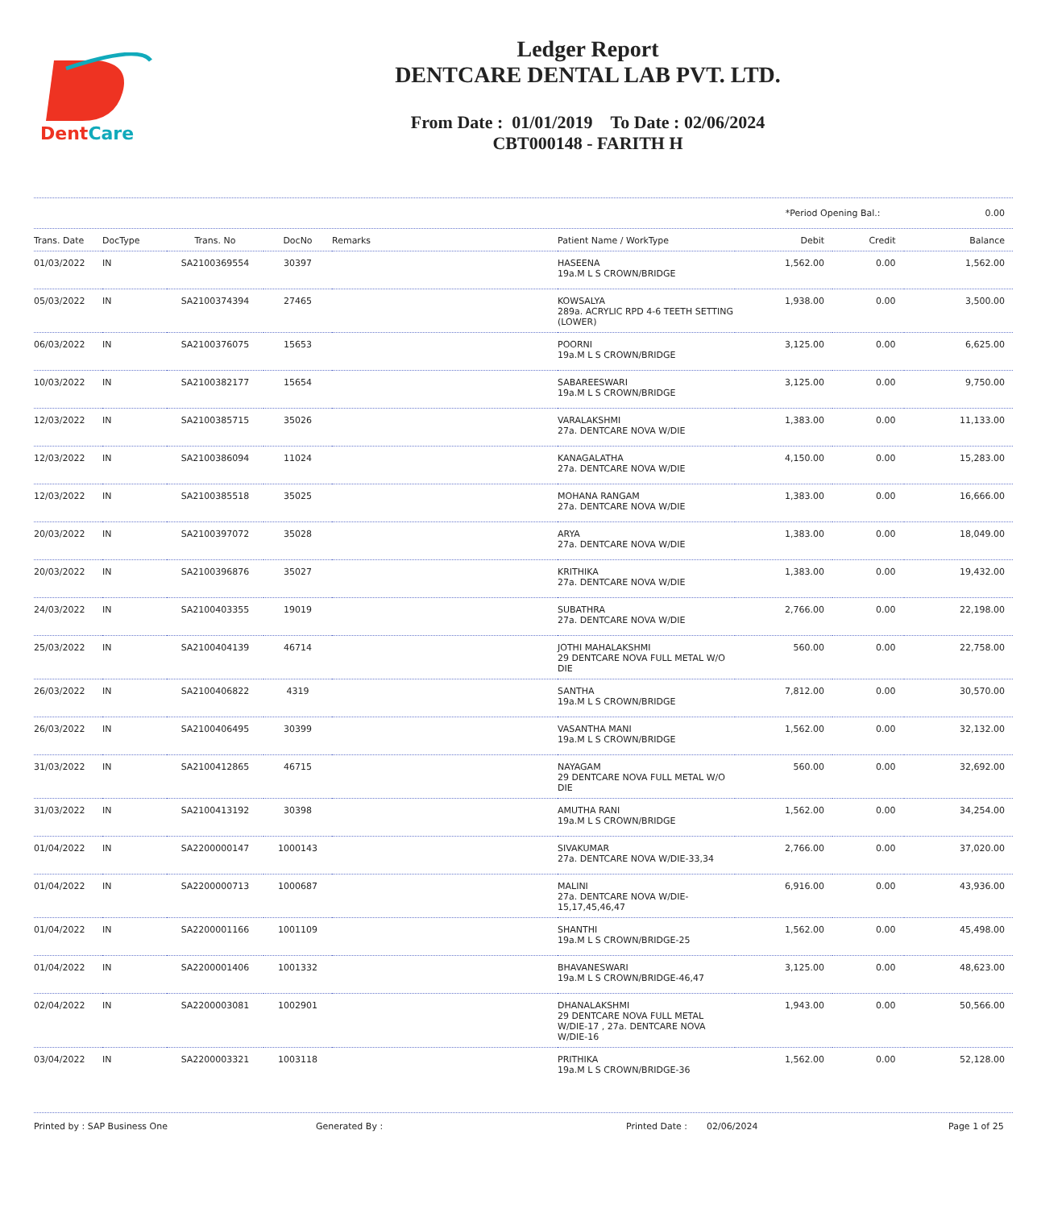DentCare
Ledger Report
DENTCARE DENTAL LAB PVT. LTD.
From Date : 01/01/2019 To Date : 02/06/2024
CBT000148 - FARITH H
*Period Opening Bal.: 0.00
| Trans. Date | DocType | Trans. No | DocNo | Remarks | Patient Name / WorkType | Debit | Credit | Balance |
| --- | --- | --- | --- | --- | --- | --- | --- | --- |
| 01/03/2022 | IN | SA2100369554 | 30397 | | HASEENA 19a.M L S CROWN/BRIDGE | 1,562.00 | 0.00 | 1,562.00 |
| 05/03/2022 | IN | SA2100374394 | 27465 | | KOWSALYA 289a. ACRYLIC RPD 4-6 TEETH SETTING (LOWER) | 1,938.00 | 0.00 | 3,500.00 |
| 06/03/2022 | IN | SA2100376075 | 15653 | | POORNI 19a.M L S CROWN/BRIDGE | 3,125.00 | 0.00 | 6,625.00 |
| 10/03/2022 | IN | SA2100382177 | 15654 | | SABAREESWARI 19a.M L S CROWN/BRIDGE | 3,125.00 | 0.00 | 9,750.00 |
| 12/03/2022 | IN | SA2100385715 | 35026 | | VARALAKSHMI 27a. DENTCARE NOVA W/DIE | 1,383.00 | 0.00 | 11,133.00 |
| 12/03/2022 | IN | SA2100386094 | 11024 | | KANAGALATHA 27a. DENTCARE NOVA W/DIE | 4,150.00 | 0.00 | 15,283.00 |
| 12/03/2022 | IN | SA2100385518 | 35025 | | MOHANA RANGAM 27a. DENTCARE NOVA W/DIE | 1,383.00 | 0.00 | 16,666.00 |
| 20/03/2022 | IN | SA2100397072 | 35028 | | ARYA 27a. DENTCARE NOVA W/DIE | 1,383.00 | 0.00 | 18,049.00 |
| 20/03/2022 | IN | SA2100396876 | 35027 | | KRITHIKA 27a. DENTCARE NOVA W/DIE | 1,383.00 | 0.00 | 19,432.00 |
| 24/03/2022 | IN | SA2100403355 | 19019 | | SUBATHRA 27a. DENTCARE NOVA W/DIE | 2,766.00 | 0.00 | 22,198.00 |
| 25/03/2022 | IN | SA2100404139 | 46714 | | JOTHI MAHALAKSHMI 29 DENTCARE NOVA FULL METAL W/O DIE | 560.00 | 0.00 | 22,758.00 |
| 26/03/2022 | IN | SA2100406822 | 4319 | | SANTHA 19a.M L S CROWN/BRIDGE | 7,812.00 | 0.00 | 30,570.00 |
| 26/03/2022 | IN | SA2100406495 | 30399 | | VASANTHA MANI 19a.M L S CROWN/BRIDGE | 1,562.00 | 0.00 | 32,132.00 |
| 31/03/2022 | IN | SA2100412865 | 46715 | | NAYAGAM 29 DENTCARE NOVA FULL METAL W/O DIE | 560.00 | 0.00 | 32,692.00 |
| 31/03/2022 | IN | SA2100413192 | 30398 | | AMUTHA RANI 19a.M L S CROWN/BRIDGE | 1,562.00 | 0.00 | 34,254.00 |
| 01/04/2022 | IN | SA2200000147 | 1000143 | | SIVAKUMAR 27a. DENTCARE NOVA W/DIE-33,34 | 2,766.00 | 0.00 | 37,020.00 |
| 01/04/2022 | IN | SA2200000713 | 1000687 | | MALINI 27a. DENTCARE NOVA W/DIE-15,17,45,46,47 | 6,916.00 | 0.00 | 43,936.00 |
| 01/04/2022 | IN | SA2200001166 | 1001109 | | SHANTHI 19a.M L S CROWN/BRIDGE-25 | 1,562.00 | 0.00 | 45,498.00 |
| 01/04/2022 | IN | SA2200001406 | 1001332 | | BHAVANESWARI 19a.M L S CROWN/BRIDGE-46,47 | 3,125.00 | 0.00 | 48,623.00 |
| 02/04/2022 | IN | SA2200003081 | 1002901 | | DHANALAKSHMI 29 DENTCARE NOVA FULL METAL W/DIE-17 , 27a. DENTCARE NOVA W/DIE-16 | 1,943.00 | 0.00 | 50,566.00 |
| 03/04/2022 | IN | SA2200003321 | 1003118 | | PRITHIKA 19a.M L S CROWN/BRIDGE-36 | 1,562.00 | 0.00 | 52,128.00 |
Printed by : SAP Business One Generated By : Printed Date : 02/06/2024 Page 1 of 25